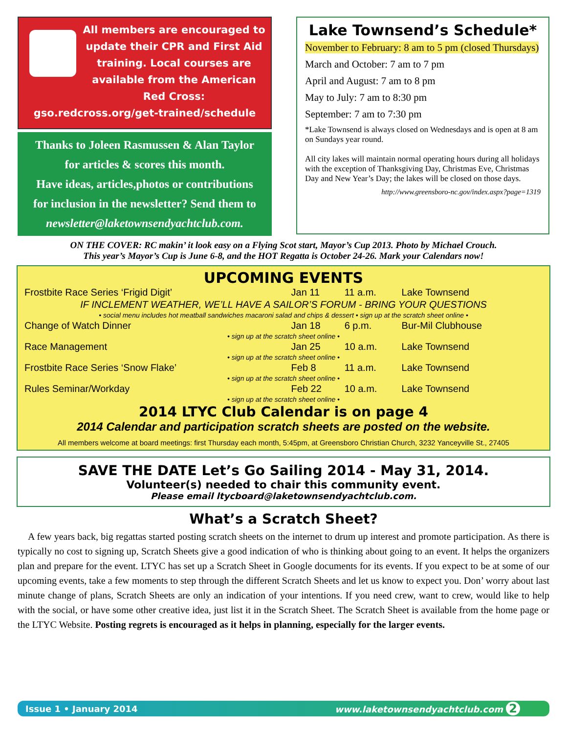All members are encouraged to update their CPR and First Aid training. Local courses are available from the American Red Cross:
gso.redcross.org/get-trained/schedule
Thanks to Joleen Rasmussen & Alan Taylor
for articles & scores this month.
Have ideas, articles,photos or contributions
for inclusion in the newsletter? Send them to
newsletter@laketownsendyachtclub.com.
Lake Townsend’s Schedule*
November to February: 8 am to 5 pm (closed Thursdays)
March and October: 7 am to 7 pm
April and August: 7 am to 8 pm
May to July: 7 am to 8:30 pm
September: 7 am to 7:30 pm
*Lake Townsend is always closed on Wednesdays and is open at 8 am on Sundays year round.
All city lakes will maintain normal operating hours during all holidays with the exception of Thanksgiving Day, Christmas Eve, Christmas Day and New Year’s Day; the lakes will be closed on those days.
http://www.greensboro-nc.gov/index.aspx?page=1319
ON THE COVER: RC makin’ it look easy on a Flying Scot start, Mayor’s Cup 2013. Photo by Michael Crouch.
This year’s Mayor’s Cup is June 6-8, and the HOT Regatta is October 24-26. Mark your Calendars now!
UPCOMING EVENTS
| Frostbite Race Series ‘Frigid Digit’ | Jan 11 | 11 a.m. | Lake Townsend |
| IF INCLEMENT WEATHER, WE’LL HAVE A SAILOR’S FORUM - BRING YOUR QUESTIONS | | | |
| • social menu includes hot meatball sandwiches macaroni salad and chips & dessert • sign up at the scratch sheet online • | | | |
| Change of Watch Dinner | Jan 18 | 6 p.m. | Bur-Mil Clubhouse |
| • sign up at the scratch sheet online • | | | |
| Race Management | Jan 25 | 10 a.m. | Lake Townsend |
| • sign up at the scratch sheet online • | | | |
| Frostbite Race Series ‘Snow Flake’ | Feb 8 | 11 a.m. | Lake Townsend |
| • sign up at the scratch sheet online • | | | |
| Rules Seminar/Workday | Feb 22 | 10 a.m. | Lake Townsend |
| • sign up at the scratch sheet online • | | | |
2014 LTYC Club Calendar is on page 4
2014 Calendar and participation scratch sheets are posted on the website.
All members welcome at board meetings: first Thursday each month, 5:45pm, at Greensboro Christian Church, 3232 Yanceyville St., 27405
SAVE THE DATE Let’s Go Sailing 2014 - May 31, 2014.
Volunteer(s) needed to chair this community event.
Please email ltycboard@laketownsendyachtclub.com.
What’s a Scratch Sheet?
A few years back, big regattas started posting scratch sheets on the internet to drum up interest and promote participation. As there is typically no cost to signing up, Scratch Sheets give a good indication of who is thinking about going to an event. It helps the organizers plan and prepare for the event. LTYC has set up a Scratch Sheet in Google documents for its events. If you expect to be at some of our upcoming events, take a few moments to step through the different Scratch Sheets and let us know to expect you. Don’ worry about last minute change of plans, Scratch Sheets are only an indication of your intentions. If you need crew, want to crew, would like to help with the social, or have some other creative idea, just list it in the Scratch Sheet. The Scratch Sheet is available from the home page or the LTYC Website. Posting regrets is encouraged as it helps in planning, especially for the larger events.
Issue 1 • January 2014 www.laketownsendyachtclub.com 2